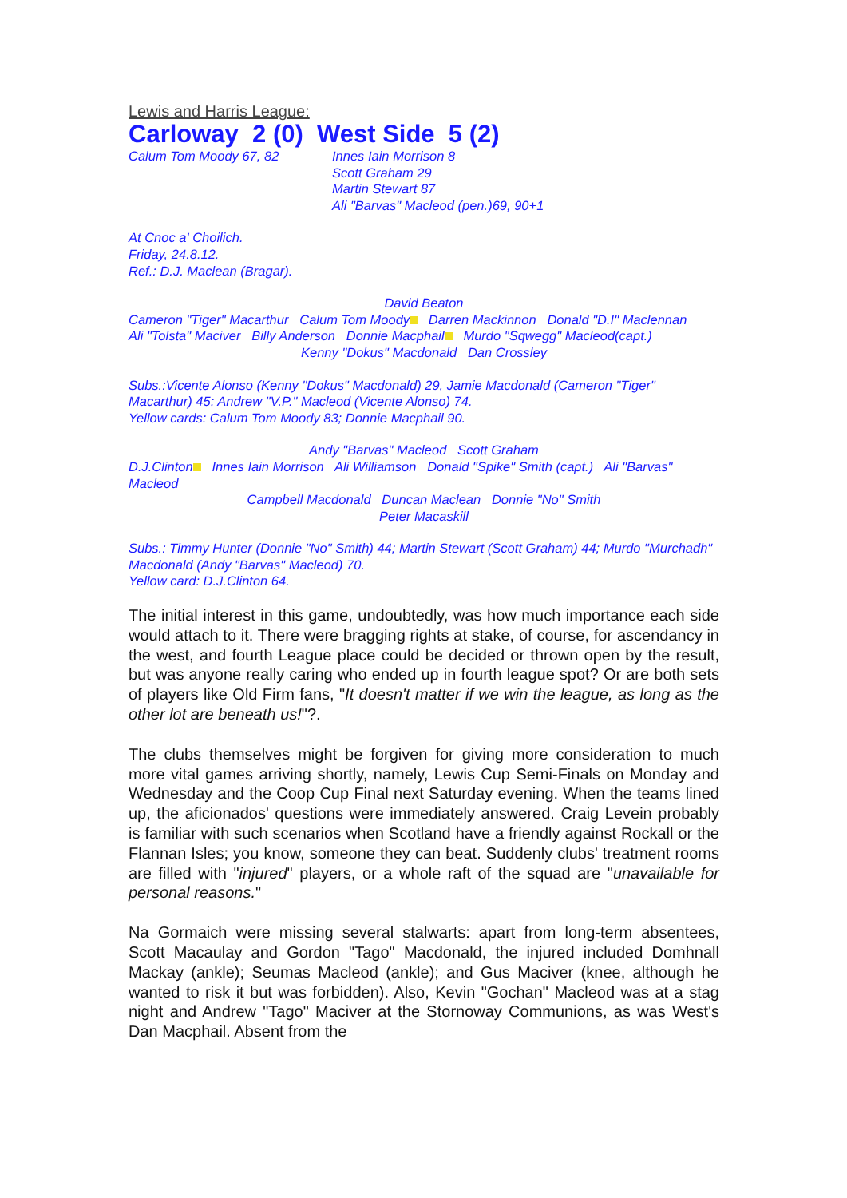Lewis and Harris League:
Carloway 2 (0) West Side 5 (2)
Calum Tom Moody 67, 82 Innes Iain Morrison 8
Scott Graham 29
Martin Stewart 87
Ali "Barvas" Macleod (pen.)69, 90+1
At Cnoc a' Choilich.
Friday, 24.8.12.
Ref.: D.J. Maclean (Bragar).
David Beaton
Cameron "Tiger" Macarthur Calum Tom Moody Darren Mackinnon Donald "D.I" Maclennan
Ali "Tolsta" Maciver Billy Anderson Donnie Macphail Murdo "Sqwegg" Macleod(capt.)
Kenny "Dokus" Macdonald Dan Crossley
Subs.:Vicente Alonso (Kenny "Dokus" Macdonald) 29, Jamie Macdonald (Cameron "Tiger" Macarthur) 45; Andrew "V.P." Macleod (Vicente Alonso) 74.
Yellow cards: Calum Tom Moody 83; Donnie Macphail 90.
Andy "Barvas" Macleod Scott Graham
D.J.Clinton Innes Iain Morrison Ali Williamson Donald "Spike" Smith (capt.) Ali "Barvas" Macleod
Campbell Macdonald Duncan Maclean Donnie "No" Smith
Peter Macaskill
Subs.: Timmy Hunter (Donnie "No" Smith) 44; Martin Stewart (Scott Graham) 44; Murdo "Murchadh" Macdonald (Andy "Barvas" Macleod) 70.
Yellow card: D.J.Clinton 64.
The initial interest in this game, undoubtedly, was how much importance each side would attach to it. There were bragging rights at stake, of course, for ascendancy in the west, and fourth League place could be decided or thrown open by the result, but was anyone really caring who ended up in fourth league spot? Or are both sets of players like Old Firm fans, "It doesn't matter if we win the league, as long as the other lot are beneath us!"?.
The clubs themselves might be forgiven for giving more consideration to much more vital games arriving shortly, namely, Lewis Cup Semi-Finals on Monday and Wednesday and the Coop Cup Final next Saturday evening. When the teams lined up, the aficionados' questions were immediately answered. Craig Levein probably is familiar with such scenarios when Scotland have a friendly against Rockall or the Flannan Isles; you know, someone they can beat. Suddenly clubs' treatment rooms are filled with "injured" players, or a whole raft of the squad are "unavailable for personal reasons."
Na Gormaich were missing several stalwarts: apart from long-term absentees, Scott Macaulay and Gordon "Tago" Macdonald, the injured included Domhnall Mackay (ankle); Seumas Macleod (ankle); and Gus Maciver (knee, although he wanted to risk it but was forbidden). Also, Kevin "Gochan" Macleod was at a stag night and Andrew "Tago" Maciver at the Stornoway Communions, as was West's Dan Macphail. Absent from the